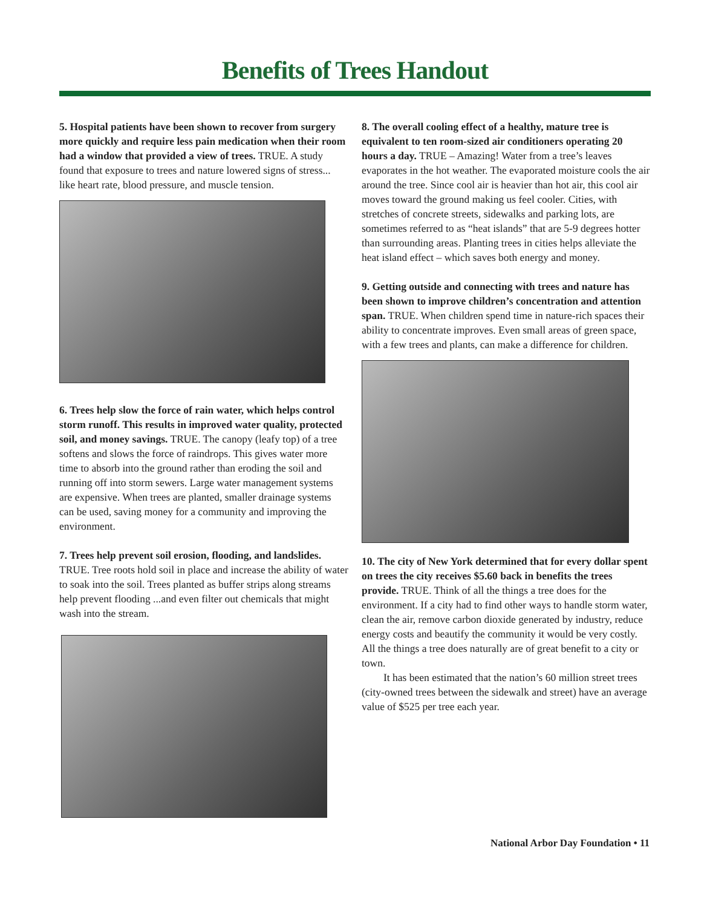Benefits of Trees Handout
5. Hospital patients have been shown to recover from surgery more quickly and require less pain medication when their room had a window that provided a view of trees. TRUE. A study found that exposure to trees and nature lowered signs of stress... like heart rate, blood pressure, and muscle tension.
6. Trees help slow the force of rain water, which helps control storm runoff. This results in improved water quality, protected soil, and money savings. TRUE. The canopy (leafy top) of a tree softens and slows the force of raindrops. This gives water more time to absorb into the ground rather than eroding the soil and running off into storm sewers. Large water management systems are expensive. When trees are planted, smaller drainage systems can be used, saving money for a community and improving the environment.
7. Trees help prevent soil erosion, flooding, and landslides. TRUE. Tree roots hold soil in place and increase the ability of water to soak into the soil. Trees planted as buffer strips along streams help prevent flooding ...and even filter out chemicals that might wash into the stream.
8. The overall cooling effect of a healthy, mature tree is equivalent to ten room-sized air conditioners operating 20 hours a day. TRUE – Amazing! Water from a tree’s leaves evaporates in the hot weather. The evaporated moisture cools the air around the tree. Since cool air is heavier than hot air, this cool air moves toward the ground making us feel cooler. Cities, with stretches of concrete streets, sidewalks and parking lots, are sometimes referred to as “heat islands” that are 5-9 degrees hotter than surrounding areas. Planting trees in cities helps alleviate the heat island effect – which saves both energy and money.
9. Getting outside and connecting with trees and nature has been shown to improve children’s concentration and attention span. TRUE. When children spend time in nature-rich spaces their ability to concentrate improves. Even small areas of green space, with a few trees and plants, can make a difference for children.
10. The city of New York determined that for every dollar spent on trees the city receives $5.60 back in benefits the trees provide. TRUE. Think of all the things a tree does for the environment. If a city had to find other ways to handle storm water, clean the air, remove carbon dioxide generated by industry, reduce energy costs and beautify the community it would be very costly. All the things a tree does naturally are of great benefit to a city or town.
It has been estimated that the nation’s 60 million street trees (city-owned trees between the sidewalk and street) have an average value of $525 per tree each year.
National Arbor Day Foundation • 11